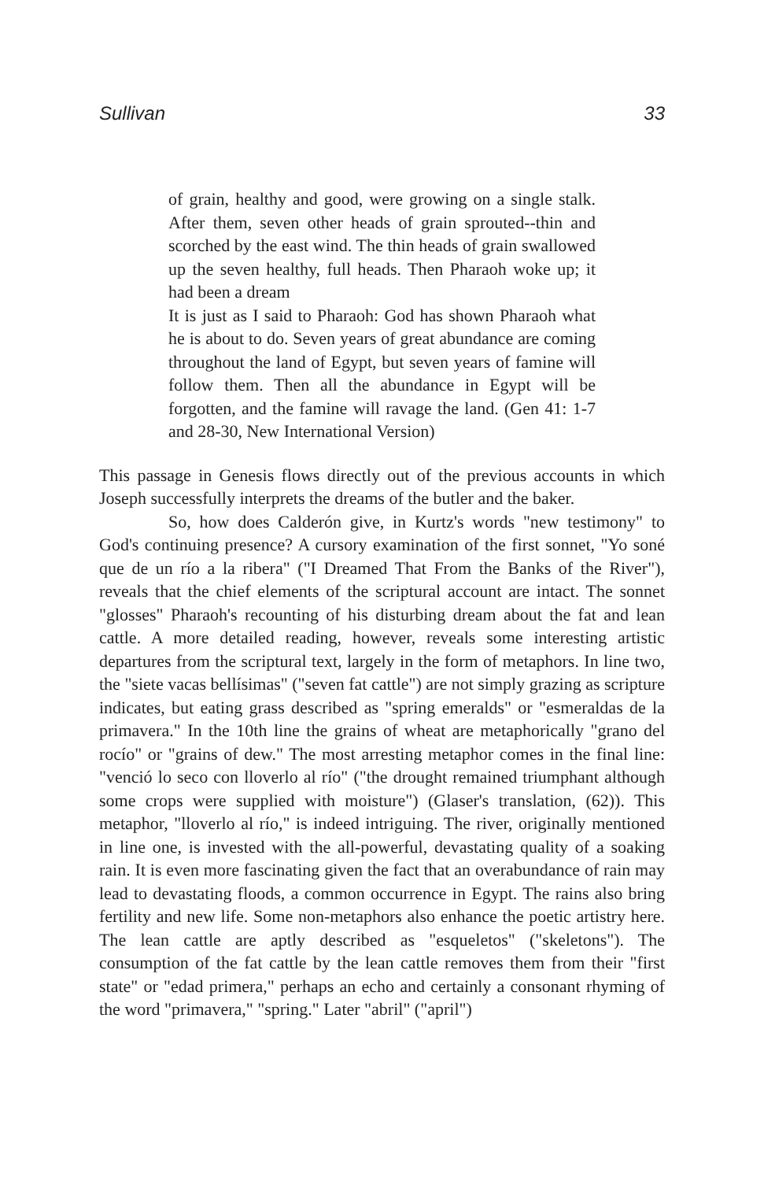Sullivan 33
of grain, healthy and good, were growing on a single stalk. After them, seven other heads of grain sprouted--thin and scorched by the east wind. The thin heads of grain swallowed up the seven healthy, full heads. Then Pharaoh woke up; it had been a dream
It is just as I said to Pharaoh: God has shown Pharaoh what he is about to do. Seven years of great abundance are coming throughout the land of Egypt, but seven years of famine will follow them. Then all the abundance in Egypt will be forgotten, and the famine will ravage the land. (Gen 41: 1-7 and 28-30, New International Version)
This passage in Genesis flows directly out of the previous accounts in which Joseph successfully interprets the dreams of the butler and the baker.
So, how does Calderón give, in Kurtz's words "new testimony" to God's continuing presence? A cursory examination of the first sonnet, "Yo soné que de un río a la ribera" ("I Dreamed That From the Banks of the River"), reveals that the chief elements of the scriptural account are intact. The sonnet "glosses" Pharaoh's recounting of his disturbing dream about the fat and lean cattle. A more detailed reading, however, reveals some interesting artistic departures from the scriptural text, largely in the form of metaphors. In line two, the "siete vacas bellísimas" ("seven fat cattle") are not simply grazing as scripture indicates, but eating grass described as "spring emeralds" or "esmeraldas de la primavera." In the 10th line the grains of wheat are metaphorically "grano del rocío" or "grains of dew." The most arresting metaphor comes in the final line: "venció lo seco con lloverlo al río" ("the drought remained triumphant although some crops were supplied with moisture") (Glaser's translation, (62)). This metaphor, "lloverlo al río," is indeed intriguing. The river, originally mentioned in line one, is invested with the all-powerful, devastating quality of a soaking rain. It is even more fascinating given the fact that an overabundance of rain may lead to devastating floods, a common occurrence in Egypt. The rains also bring fertility and new life. Some non-metaphors also enhance the poetic artistry here. The lean cattle are aptly described as "esqueletos" ("skeletons"). The consumption of the fat cattle by the lean cattle removes them from their "first state" or "edad primera," perhaps an echo and certainly a consonant rhyming of the word "primavera," "spring." Later "abril" ("april")